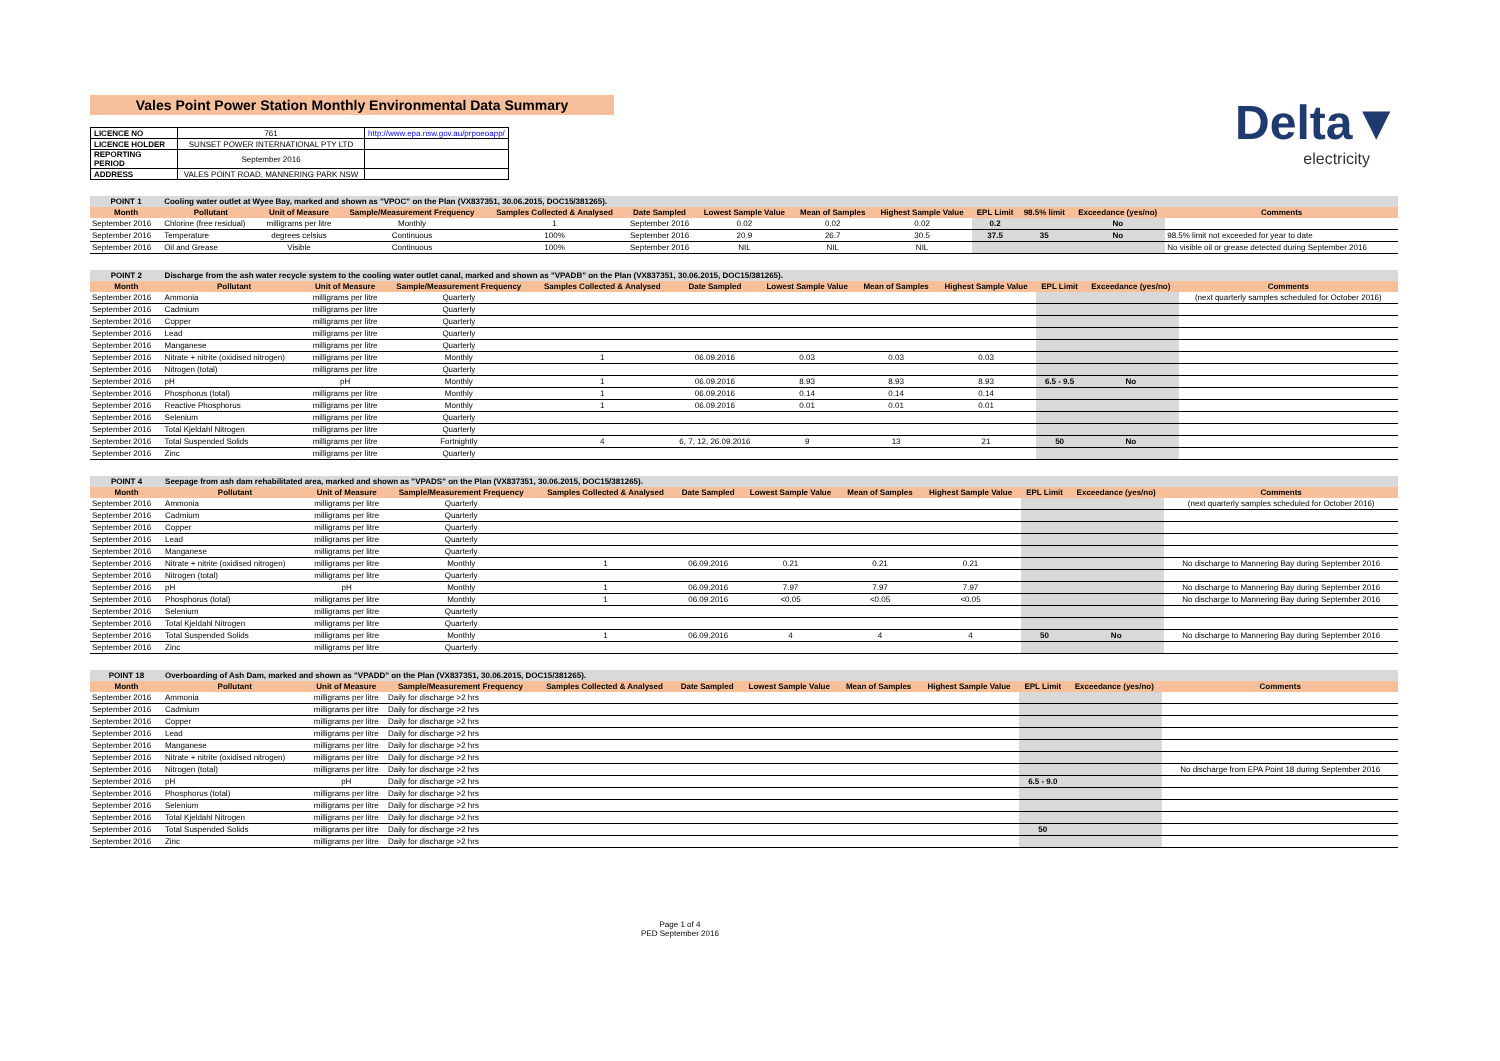Vales Point Power Station Monthly Environmental Data Summary
Delta▼
electricity
| LICENCE NO | 761 | http://www.epa.nsw.gov.au/prpoeoapp/ |
| LICENCE HOLDER | SUNSET POWER INTERNATIONAL PTY LTD | |
| REPORTING PERIOD | September 2016 | |
| ADDRESS | VALES POINT ROAD, MANNERING PARK NSW | |
| POINT 1 | Cooling water outlet at Wyee Bay, marked and shown as "VPOC" on the Plan (VX837351, 30.06.2015, DOC15/381265). | | | | | | | | | | | |
| Month | Pollutant | Unit of Measure | Sample/Measurement Frequency | Samples Collected & Analysed | Date Sampled | Lowest Sample Value | Mean of Samples | Highest Sample Value | EPL Limit | 98.5% limit | Exceedance (yes/no) | Comments |
| September 2016 | Chlorine (free residual) | milligrams per litre | Monthly | 1 | September 2016 | 0.02 | 0.02 | 0.02 | 0.2 | | No | |
| September 2016 | Temperature | degrees celsius | Continuous | 100% | September 2016 | 20.9 | 26.7 | 30.5 | 37.5 | 35 | No | 98.5% limit not exceeded for year to date |
| September 2016 | Oil and Grease | Visible | Continuous | 100% | September 2016 | NIL | NIL | NIL | | | | No visible oil or grease detected during September 2016 |
| POINT 2 | Discharge from the ash water recycle system to the cooling water outlet canal, marked and shown as "VPADB" on the Plan (VX837351, 30.06.2015, DOC15/381265). | | | | | | | | | | |
| Month | Pollutant | Unit of Measure | Sample/Measurement Frequency | Samples Collected & Analysed | Date Sampled | Lowest Sample Value | Mean of Samples | Highest Sample Value | EPL Limit | Exceedance (yes/no) | Comments |
| September 2016 | Ammonia | milligrams per litre | Quarterly | | | | | | | | (next quarterly samples scheduled for October 2016) |
| September 2016 | Cadmium | milligrams per litre | Quarterly | | | | | | | | |
| September 2016 | Copper | milligrams per litre | Quarterly | | | | | | | | |
| September 2016 | Lead | milligrams per litre | Quarterly | | | | | | | | |
| September 2016 | Manganese | milligrams per litre | Quarterly | | | | | | | | |
| September 2016 | Nitrate + nitrite (oxidised nitrogen) | milligrams per litre | Monthly | 1 | 06.09.2016 | 0.03 | 0.03 | 0.03 | | | |
| September 2016 | Nitrogen (total) | milligrams per litre | Quarterly | | | | | | | | |
| September 2016 | pH | pH | Monthly | 1 | 06.09.2016 | 8.93 | 8.93 | 8.93 | 6.5 - 9.5 | No | |
| September 2016 | Phosphorus (total) | milligrams per litre | Monthly | 1 | 06.09.2016 | 0.14 | 0.14 | 0.14 | | | |
| September 2016 | Reactive Phosphorus | milligrams per litre | Monthly | 1 | 06.09.2016 | 0.01 | 0.01 | 0.01 | | | |
| September 2016 | Selenium | milligrams per litre | Quarterly | | | | | | | | |
| September 2016 | Total Kjeldahl Nitrogen | milligrams per litre | Quarterly | | | | | | | | |
| September 2016 | Total Suspended Solids | milligrams per litre | Fortnightly | 4 | 6, 7, 12, 26.09.2016 | 9 | 13 | 21 | 50 | No | |
| September 2016 | Zinc | milligrams per litre | Quarterly | | | | | | | | |
| POINT 4 | Seepage from ash dam rehabilitated area, marked and shown as "VPADS" on the Plan (VX837351, 30.06.2015, DOC15/381265). | | | | | | | | | | |
| Month | Pollutant | Unit of Measure | Sample/Measurement Frequency | Samples Collected & Analysed | Date Sampled | Lowest Sample Value | Mean of Samples | Highest Sample Value | EPL Limit | Exceedance (yes/no) | Comments |
| September 2016 | Ammonia | milligrams per litre | Quarterly | | | | | | | | (next quarterly samples scheduled for October 2016) |
| September 2016 | Cadmium | milligrams per litre | Quarterly | | | | | | | | |
| September 2016 | Copper | milligrams per litre | Quarterly | | | | | | | | |
| September 2016 | Lead | milligrams per litre | Quarterly | | | | | | | | |
| September 2016 | Manganese | milligrams per litre | Quarterly | | | | | | | | |
| September 2016 | Nitrate + nitrite (oxidised nitrogen) | milligrams per litre | Monthly | 1 | 06.09.2016 | 0.21 | 0.21 | 0.21 | | | No discharge to Mannering Bay during September 2016 |
| September 2016 | Nitrogen (total) | milligrams per litre | Quarterly | | | | | | | | |
| September 2016 | pH | pH | Monthly | 1 | 06.09.2016 | 7.97 | 7.97 | 7.97 | | | No discharge to Mannering Bay during September 2016 |
| September 2016 | Phosphorus (total) | milligrams per litre | Monthly | 1 | 06.09.2016 | <0.05 | <0.05 | <0.05 | | | No discharge to Mannering Bay during September 2016 |
| September 2016 | Selenium | milligrams per litre | Quarterly | | | | | | | | |
| September 2016 | Total Kjeldahl Nitrogen | milligrams per litre | Quarterly | | | | | | | | |
| September 2016 | Total Suspended Solids | milligrams per litre | Monthly | 1 | 06.09.2016 | 4 | 4 | 4 | 50 | No | No discharge to Mannering Bay during September 2016 |
| September 2016 | Zinc | milligrams per litre | Quarterly | | | | | | | | |
| POINT 18 | Overboarding of Ash Dam, marked and shown as "VPADD" on the Plan (VX837351, 30.06.2015, DOC15/381265). | | | | | | | | | | |
| Month | Pollutant | Unit of Measure | Sample/Measurement Frequency | Samples Collected & Analysed | Date Sampled | Lowest Sample Value | Mean of Samples | Highest Sample Value | EPL Limit | Exceedance (yes/no) | Comments |
| September 2016 | Ammonia | milligrams per litre | Daily for discharge >2 hrs | | | | | | | | |
| September 2016 | Cadmium | milligrams per litre | Daily for discharge >2 hrs | | | | | | | | |
| September 2016 | Copper | milligrams per litre | Daily for discharge >2 hrs | | | | | | | | |
| September 2016 | Lead | milligrams per litre | Daily for discharge >2 hrs | | | | | | | | |
| September 2016 | Manganese | milligrams per litre | Daily for discharge >2 hrs | | | | | | | | |
| September 2016 | Nitrate + nitrite (oxidised nitrogen) | milligrams per litre | Daily for discharge >2 hrs | | | | | | | | |
| September 2016 | Nitrogen (total) | milligrams per litre | Daily for discharge >2 hrs | | | | | | | | No discharge from EPA Point 18 during September 2016 |
| September 2016 | pH | pH | Daily for discharge >2 hrs | | | | | | 6.5 - 9.0 | | |
| September 2016 | Phosphorus (total) | milligrams per litre | Daily for discharge >2 hrs | | | | | | | | |
| September 2016 | Selenium | milligrams per litre | Daily for discharge >2 hrs | | | | | | | | |
| September 2016 | Total Kjeldahl Nitrogen | milligrams per litre | Daily for discharge >2 hrs | | | | | | | | |
| September 2016 | Total Suspended Solids | milligrams per litre | Daily for discharge >2 hrs | | | | | | 50 | | |
| September 2016 | Zinc | milligrams per litre | Daily for discharge >2 hrs | | | | | | | | |
Page 1 of 4
PED September 2016